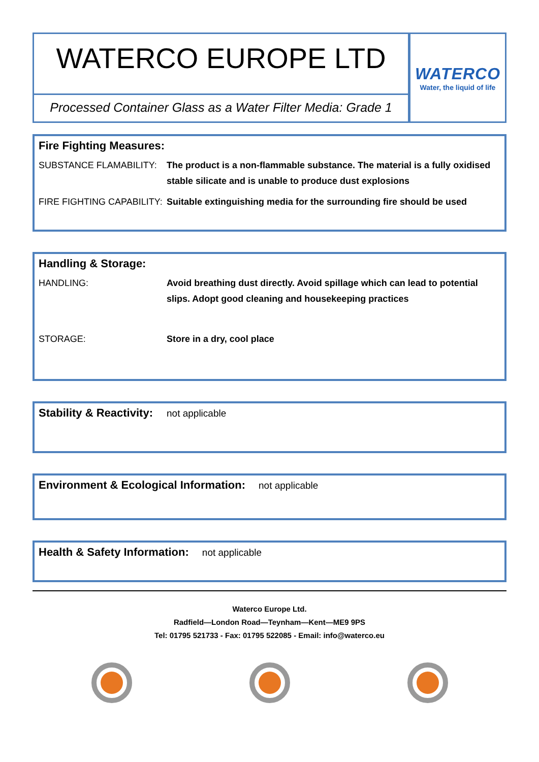WATERCO EUROPE LTD
Processed Container Glass as a Water Filter Media: Grade 1
WATERCO
Water, the liquid of life
Fire Fighting Measures:
SUBSTANCE FLAMABILITY: The product is a non-flammable substance. The material is a fully oxidised stable silicate and is unable to produce dust explosions
FIRE FIGHTING CAPABILITY:
Suitable extinguishing media for the surrounding fire should be used
Handling & Storage:
HANDLING: Avoid breathing dust directly. Avoid spillage which can lead to potential slips. Adopt good cleaning and housekeeping practices
STORAGE: Store in a dry, cool place
Stability & Reactivity:
not applicable
Environment & Ecological Information:
not applicable
Health & Safety Information:
not applicable
Waterco Europe Ltd.
Radfield—London Road—Teynham—Kent—ME9 9PS
Tel: 01795 521733 - Fax: 01795 522085 - Email: info@waterco.eu